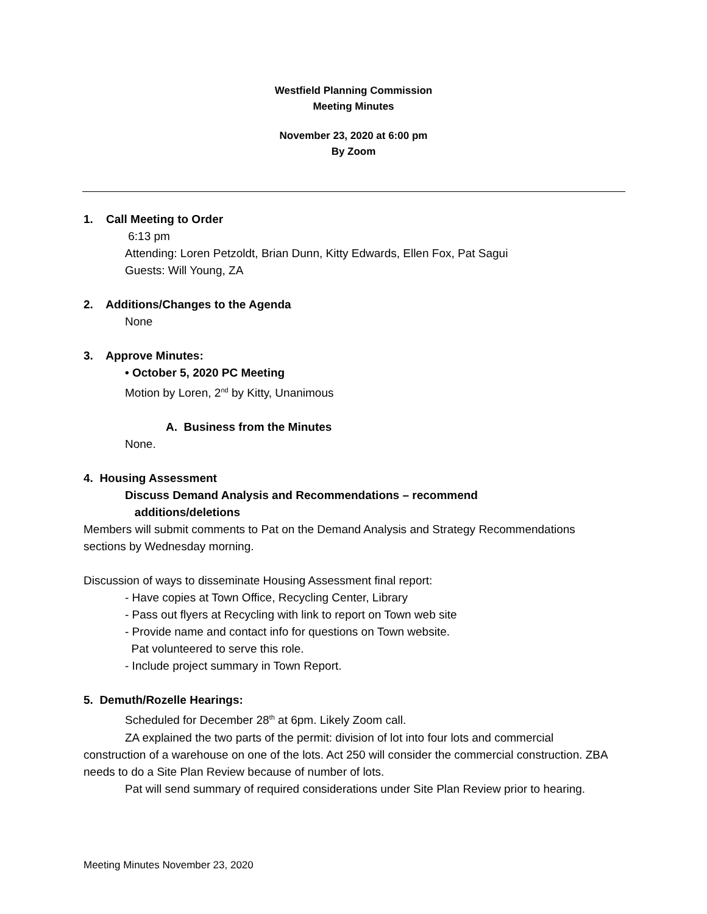Westfield Planning Commission
Meeting Minutes
November 23, 2020 at 6:00 pm
By Zoom
1. Call Meeting to Order
6:13 pm
Attending: Loren Petzoldt, Brian Dunn, Kitty Edwards, Ellen Fox, Pat Sagui
Guests: Will Young, ZA
2. Additions/Changes to the Agenda
None
3. Approve Minutes:
• October 5, 2020 PC Meeting
Motion by Loren, 2<sup>nd</sup> by Kitty, Unanimous
A. Business from the Minutes
None.
4. Housing Assessment
Discuss Demand Analysis and Recommendations – recommend
additions/deletions
Members will submit comments to Pat on the Demand Analysis and Strategy Recommendations
sections by Wednesday morning.
Discussion of ways to disseminate Housing Assessment final report:
- Have copies at Town Office, Recycling Center, Library
- Pass out flyers at Recycling with link to report on Town web site
- Provide name and contact info for questions on Town website.
Pat volunteered to serve this role.
- Include project summary in Town Report.
5. Demuth/Rozelle Hearings:
Scheduled for December 28<sup>th</sup> at 6pm. Likely Zoom call.
ZA explained the two parts of the permit: division of lot into four lots and commercial construction of a warehouse on one of the lots. Act 250 will consider the commercial construction. ZBA needs to do a Site Plan Review because of number of lots.
Pat will send summary of required considerations under Site Plan Review prior to hearing.
Meeting Minutes November 23, 2020